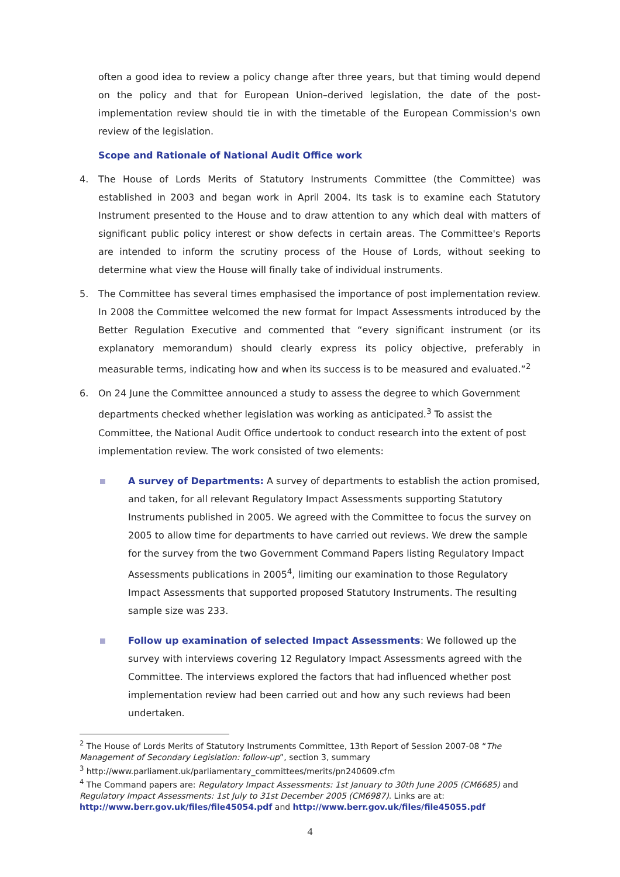often a good idea to review a policy change after three years, but that timing would depend on the policy and that for European Union–derived legislation, the date of the post-implementation review should tie in with the timetable of the European Commission's own review of the legislation.
Scope and Rationale of National Audit Office work
4. The House of Lords Merits of Statutory Instruments Committee (the Committee) was established in 2003 and began work in April 2004. Its task is to examine each Statutory Instrument presented to the House and to draw attention to any which deal with matters of significant public policy interest or show defects in certain areas. The Committee's Reports are intended to inform the scrutiny process of the House of Lords, without seeking to determine what view the House will finally take of individual instruments.
5. The Committee has several times emphasised the importance of post implementation review. In 2008 the Committee welcomed the new format for Impact Assessments introduced by the Better Regulation Executive and commented that “every significant instrument (or its explanatory memorandum) should clearly express its policy objective, preferably in measurable terms, indicating how and when its success is to be measured and evaluated.”<sup>2</sup>
6. On 24 June the Committee announced a study to assess the degree to which Government departments checked whether legislation was working as anticipated.<sup>3</sup> To assist the Committee, the National Audit Office undertook to conduct research into the extent of post implementation review. The work consisted of two elements:
A survey of Departments: A survey of departments to establish the action promised, and taken, for all relevant Regulatory Impact Assessments supporting Statutory Instruments published in 2005. We agreed with the Committee to focus the survey on 2005 to allow time for departments to have carried out reviews. We drew the sample for the survey from the two Government Command Papers listing Regulatory Impact Assessments publications in 2005<sup>4</sup>, limiting our examination to those Regulatory Impact Assessments that supported proposed Statutory Instruments. The resulting sample size was 233.
Follow up examination of selected Impact Assessments: We followed up the survey with interviews covering 12 Regulatory Impact Assessments agreed with the Committee. The interviews explored the factors that had influenced whether post implementation review had been carried out and how any such reviews had been undertaken.
<sup>2</sup> The House of Lords Merits of Statutory Instruments Committee, 13th Report of Session 2007-08 “The Management of Secondary Legislation: follow-up”, section 3, summary
<sup>3</sup> http://www.parliament.uk/parliamentary_committees/merits/pn240609.cfm
<sup>4</sup> The Command papers are: Regulatory Impact Assessments: 1st January to 30th June 2005 (CM6685) and Regulatory Impact Assessments: 1st July to 31st December 2005 (CM6987). Links are at: http://www.berr.gov.uk/files/file45054.pdf and http://www.berr.gov.uk/files/file45055.pdf
4